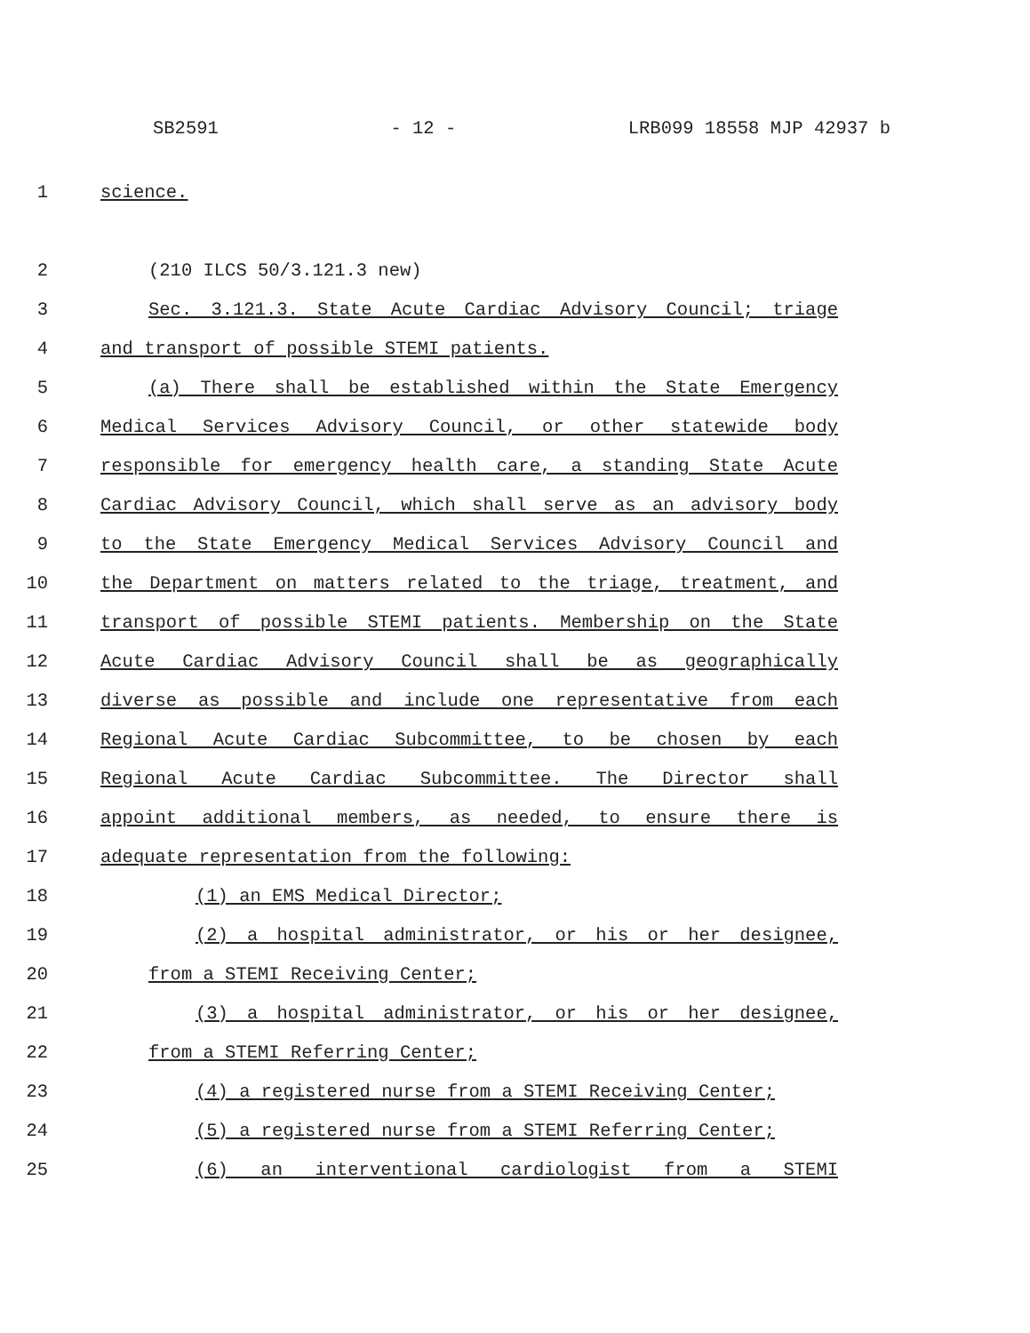SB2591 - 12 - LRB099 18558 MJP 42937 b
1 science.
2 (210 ILCS 50/3.121.3 new)
3 Sec. 3.121.3. State Acute Cardiac Advisory Council; triage
4 and transport of possible STEMI patients.
5 (a) There shall be established within the State Emergency
6 Medical Services Advisory Council, or other statewide body
7 responsible for emergency health care, a standing State Acute
8 Cardiac Advisory Council, which shall serve as an advisory body
9 to the State Emergency Medical Services Advisory Council and
10 the Department on matters related to the triage, treatment, and
11 transport of possible STEMI patients. Membership on the State
12 Acute Cardiac Advisory Council shall be as geographically
13 diverse as possible and include one representative from each
14 Regional Acute Cardiac Subcommittee, to be chosen by each
15 Regional Acute Cardiac Subcommittee. The Director shall
16 appoint additional members, as needed, to ensure there is
17 adequate representation from the following:
18 (1) an EMS Medical Director;
19 (2) a hospital administrator, or his or her designee,
20 from a STEMI Receiving Center;
21 (3) a hospital administrator, or his or her designee,
22 from a STEMI Referring Center;
23 (4) a registered nurse from a STEMI Receiving Center;
24 (5) a registered nurse from a STEMI Referring Center;
25 (6) an interventional cardiologist from a STEMI